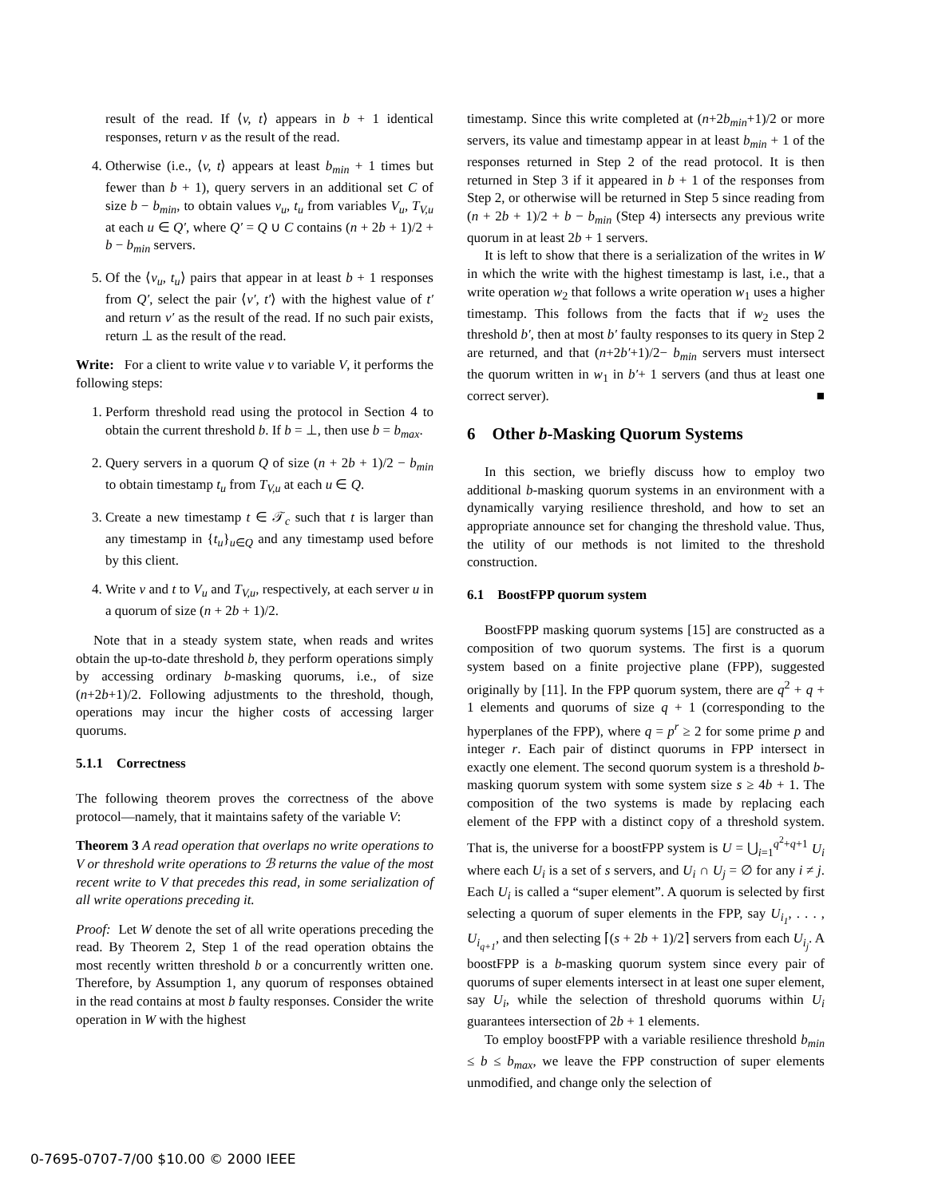result of the read. If ⟨v, t⟩ appears in b + 1 identical responses, return v as the result of the read.
4. Otherwise (i.e., ⟨v, t⟩ appears at least b<sub>min</sub> + 1 times but fewer than b + 1), query servers in an additional set C of size b − b<sub>min</sub>, to obtain values v<sub>u</sub>, t<sub>u</sub> from variables V<sub>u</sub>, T<sub>V,u</sub> at each u ∈ Q′, where Q′ = Q ∪ C contains (n + 2b + 1)/2 + b − b<sub>min</sub> servers.
5. Of the ⟨v<sub>u</sub>, t<sub>u</sub>⟩ pairs that appear in at least b + 1 responses from Q′, select the pair ⟨v′, t′⟩ with the highest value of t′ and return v′ as the result of the read. If no such pair exists, return ⊥ as the result of the read.
Write: For a client to write value v to variable V, it performs the following steps:
1. Perform threshold read using the protocol in Section 4 to obtain the current threshold b. If b = ⊥, then use b = b<sub>max</sub>.
2. Query servers in a quorum Q of size (n + 2b + 1)/2 − b<sub>min</sub> to obtain timestamp t<sub>u</sub> from T<sub>V,u</sub> at each u ∈ Q.
3. Create a new timestamp t ∈ 𝒯<sub>c</sub> such that t is larger than any timestamp in {t<sub>u</sub>}<sub>u∈Q</sub> and any timestamp used before by this client.
4. Write v and t to V<sub>u</sub> and T<sub>V,u</sub>, respectively, at each server u in a quorum of size (n + 2b + 1)/2.
Note that in a steady system state, when reads and writes obtain the up-to-date threshold b, they perform operations simply by accessing ordinary b-masking quorums, i.e., of size (n+2b+1)/2. Following adjustments to the threshold, though, operations may incur the higher costs of accessing larger quorums.
5.1.1 Correctness
The following theorem proves the correctness of the above protocol—namely, that it maintains safety of the variable V:
Theorem 3 A read operation that overlaps no write operations to V or threshold write operations to ℬ returns the value of the most recent write to V that precedes this read, in some serialization of all write operations preceding it.
Proof: Let W denote the set of all write operations preceding the read. By Theorem 2, Step 1 of the read operation obtains the most recently written threshold b or a concurrently written one. Therefore, by Assumption 1, any quorum of responses obtained in the read contains at most b faulty responses. Consider the write operation in W with the highest
timestamp. Since this write completed at (n+2b<sub>min</sub>+1)/2 or more servers, its value and timestamp appear in at least b<sub>min</sub> + 1 of the responses returned in Step 2 of the read protocol. It is then returned in Step 3 if it appeared in b + 1 of the responses from Step 2, or otherwise will be returned in Step 5 since reading from (n + 2b + 1)/2 + b − b<sub>min</sub> (Step 4) intersects any previous write quorum in at least 2b + 1 servers.
It is left to show that there is a serialization of the writes in W in which the write with the highest timestamp is last, i.e., that a write operation w<sub>2</sub> that follows a write operation w<sub>1</sub> uses a higher timestamp. This follows from the facts that if w<sub>2</sub> uses the threshold b′, then at most b′ faulty responses to its query in Step 2 are returned, and that (n+2b′+1)/2− b<sub>min</sub> servers must intersect the quorum written in w<sub>1</sub> in b′+ 1 servers (and thus at least one correct server). ■
6 Other b-Masking Quorum Systems
In this section, we briefly discuss how to employ two additional b-masking quorum systems in an environment with a dynamically varying resilience threshold, and how to set an appropriate announce set for changing the threshold value. Thus, the utility of our methods is not limited to the threshold construction.
6.1 BoostFPP quorum system
BoostFPP masking quorum systems [15] are constructed as a composition of two quorum systems. The first is a quorum system based on a finite projective plane (FPP), suggested originally by [11]. In the FPP quorum system, there are q<sup>2</sup> + q + 1 elements and quorums of size q + 1 (corresponding to the hyperplanes of the FPP), where q = p<sup>r</sup> ≥ 2 for some prime p and integer r. Each pair of distinct quorums in FPP intersect in exactly one element. The second quorum system is a threshold b-masking quorum system with some system size s ≥ 4b + 1. The composition of the two systems is made by replacing each element of the FPP with a distinct copy of a threshold system. That is, the universe for a boostFPP system is U = ⋃<sub>i=1</sub><sup>q<sup>2</sup>+q+1</sup> U<sub>i</sub> where each U<sub>i</sub> is a set of s servers, and U<sub>i</sub> ∩ U<sub>j</sub> = ∅ for any i ≠ j. Each U<sub>i</sub> is called a “super element”. A quorum is selected by first selecting a quorum of super elements in the FPP, say U<sub>i<sub>1</sub></sub>, . . . , U<sub>i<sub>q+1</sub></sub>, and then selecting ⌈(s + 2b + 1)/2⌉ servers from each U<sub>i<sub>j</sub></sub>. A boostFPP is a b-masking quorum system since every pair of quorums of super elements intersect in at least one super element, say U<sub>i</sub>, while the selection of threshold quorums within U<sub>i</sub> guarantees intersection of 2b + 1 elements.
To employ boostFPP with a variable resilience threshold b<sub>min</sub> ≤ b ≤ b<sub>max</sub>, we leave the FPP construction of super elements unmodified, and change only the selection of
0-7695-0707-7/00 $10.00 © 2000 IEEE